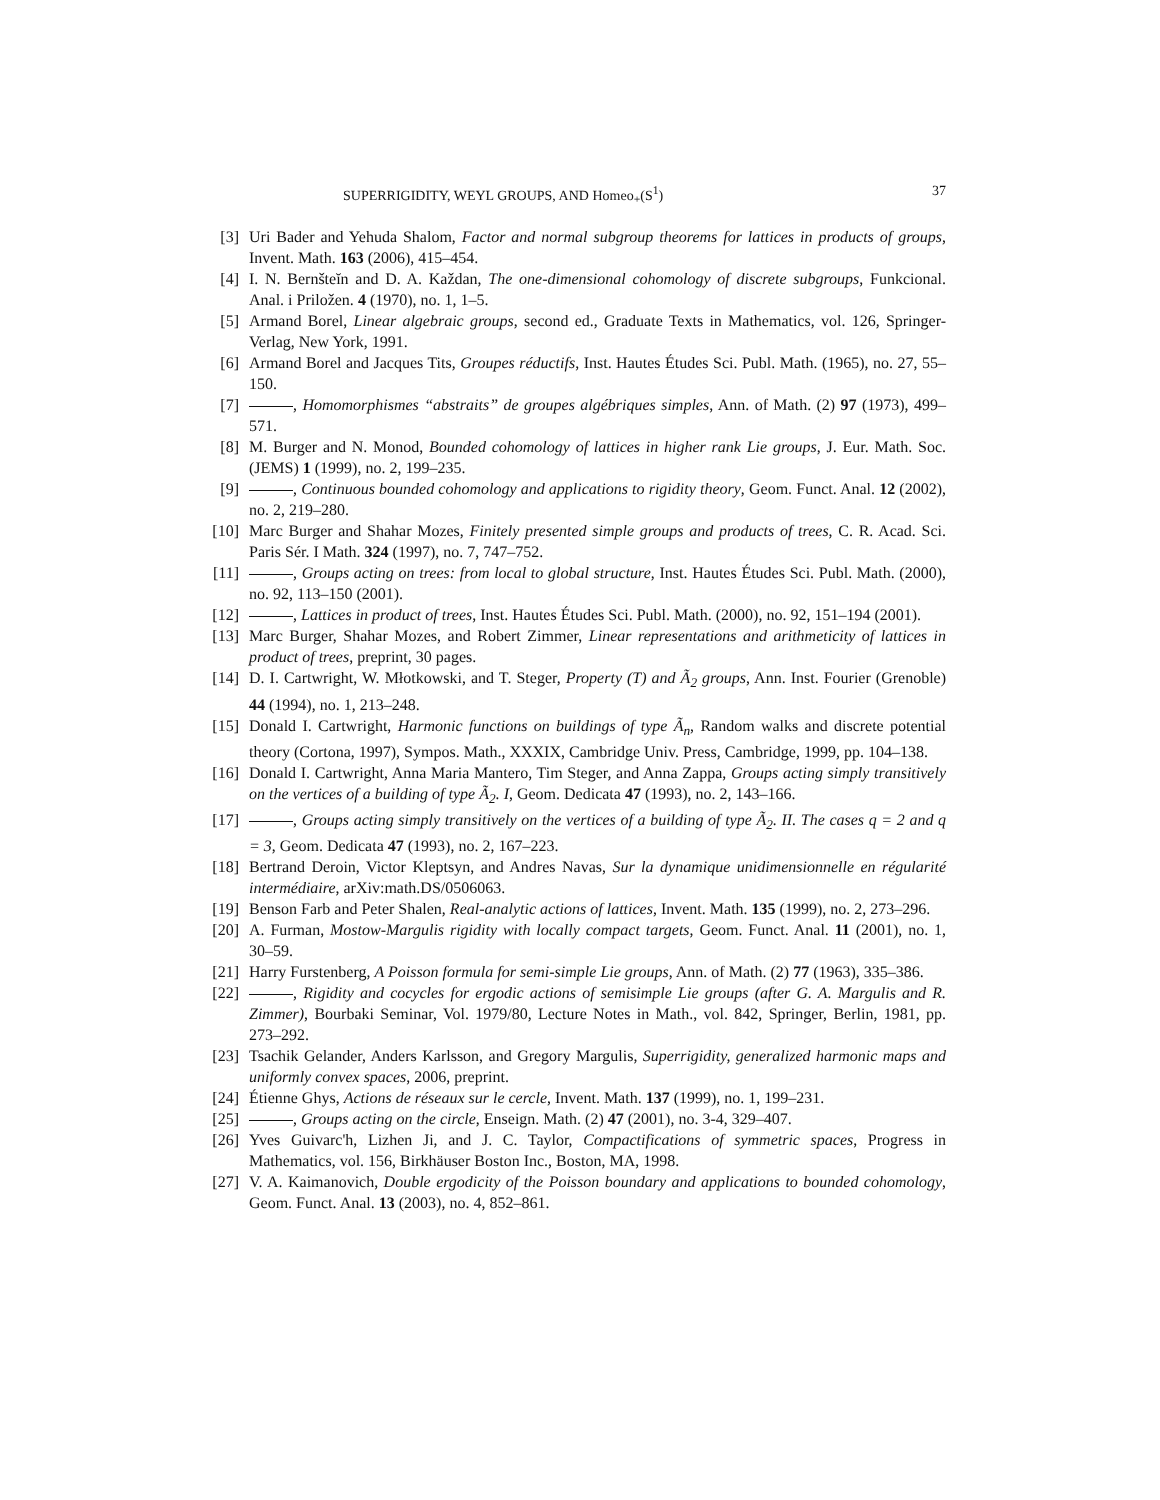SUPERRIGIDITY, WEYL GROUPS, AND Homeo<sub>+</sub>(S<sup>1</sup>) 37
[3] Uri Bader and Yehuda Shalom, Factor and normal subgroup theorems for lattices in products of groups, Invent. Math. 163 (2006), 415–454.
[4] I. N. Bernšteĭn and D. A. Každan, The one-dimensional cohomology of discrete subgroups, Funkcional. Anal. i Priložen. 4 (1970), no. 1, 1–5.
[5] Armand Borel, Linear algebraic groups, second ed., Graduate Texts in Mathematics, vol. 126, Springer-Verlag, New York, 1991.
[6] Armand Borel and Jacques Tits, Groupes réductifs, Inst. Hautes Études Sci. Publ. Math. (1965), no. 27, 55–150.
[7] , Homomorphismes “abstraits” de groupes algébriques simples, Ann. of Math. (2) 97 (1973), 499–571.
[8] M. Burger and N. Monod, Bounded cohomology of lattices in higher rank Lie groups, J. Eur. Math. Soc. (JEMS) 1 (1999), no. 2, 199–235.
[9] , Continuous bounded cohomology and applications to rigidity theory, Geom. Funct. Anal. 12 (2002), no. 2, 219–280.
[10] Marc Burger and Shahar Mozes, Finitely presented simple groups and products of trees, C. R. Acad. Sci. Paris Sér. I Math. 324 (1997), no. 7, 747–752.
[11] , Groups acting on trees: from local to global structure, Inst. Hautes Études Sci. Publ. Math. (2000), no. 92, 113–150 (2001).
[12] , Lattices in product of trees, Inst. Hautes Études Sci. Publ. Math. (2000), no. 92, 151–194 (2001).
[13] Marc Burger, Shahar Mozes, and Robert Zimmer, Linear representations and arithmeticity of lattices in product of trees, preprint, 30 pages.
[14] D. I. Cartwright, W. Młotkowski, and T. Steger, Property (T) and Ã<sub>2</sub> groups, Ann. Inst. Fourier (Grenoble) 44 (1994), no. 1, 213–248.
[15] Donald I. Cartwright, Harmonic functions on buildings of type Ã<sub>n</sub>, Random walks and discrete potential theory (Cortona, 1997), Sympos. Math., XXXIX, Cambridge Univ. Press, Cambridge, 1999, pp. 104–138.
[16] Donald I. Cartwright, Anna Maria Mantero, Tim Steger, and Anna Zappa, Groups acting simply transitively on the vertices of a building of type Ã<sub>2</sub>. I, Geom. Dedicata 47 (1993), no. 2, 143–166.
[17] , Groups acting simply transitively on the vertices of a building of type Ã<sub>2</sub>. II. The cases q = 2 and q = 3, Geom. Dedicata 47 (1993), no. 2, 167–223.
[18] Bertrand Deroin, Victor Kleptsyn, and Andres Navas, Sur la dynamique unidimensionnelle en régularité intermédiaire, arXiv:math.DS/0506063.
[19] Benson Farb and Peter Shalen, Real-analytic actions of lattices, Invent. Math. 135 (1999), no. 2, 273–296.
[20] A. Furman, Mostow-Margulis rigidity with locally compact targets, Geom. Funct. Anal. 11 (2001), no. 1, 30–59.
[21] Harry Furstenberg, A Poisson formula for semi-simple Lie groups, Ann. of Math. (2) 77 (1963), 335–386.
[22] , Rigidity and cocycles for ergodic actions of semisimple Lie groups (after G. A. Margulis and R. Zimmer), Bourbaki Seminar, Vol. 1979/80, Lecture Notes in Math., vol. 842, Springer, Berlin, 1981, pp. 273–292.
[23] Tsachik Gelander, Anders Karlsson, and Gregory Margulis, Superrigidity, generalized harmonic maps and uniformly convex spaces, 2006, preprint.
[24] Étienne Ghys, Actions de réseaux sur le cercle, Invent. Math. 137 (1999), no. 1, 199–231.
[25] , Groups acting on the circle, Enseign. Math. (2) 47 (2001), no. 3-4, 329–407.
[26] Yves Guivarc'h, Lizhen Ji, and J. C. Taylor, Compactifications of symmetric spaces, Progress in Mathematics, vol. 156, Birkhäuser Boston Inc., Boston, MA, 1998.
[27] V. A. Kaimanovich, Double ergodicity of the Poisson boundary and applications to bounded cohomology, Geom. Funct. Anal. 13 (2003), no. 4, 852–861.